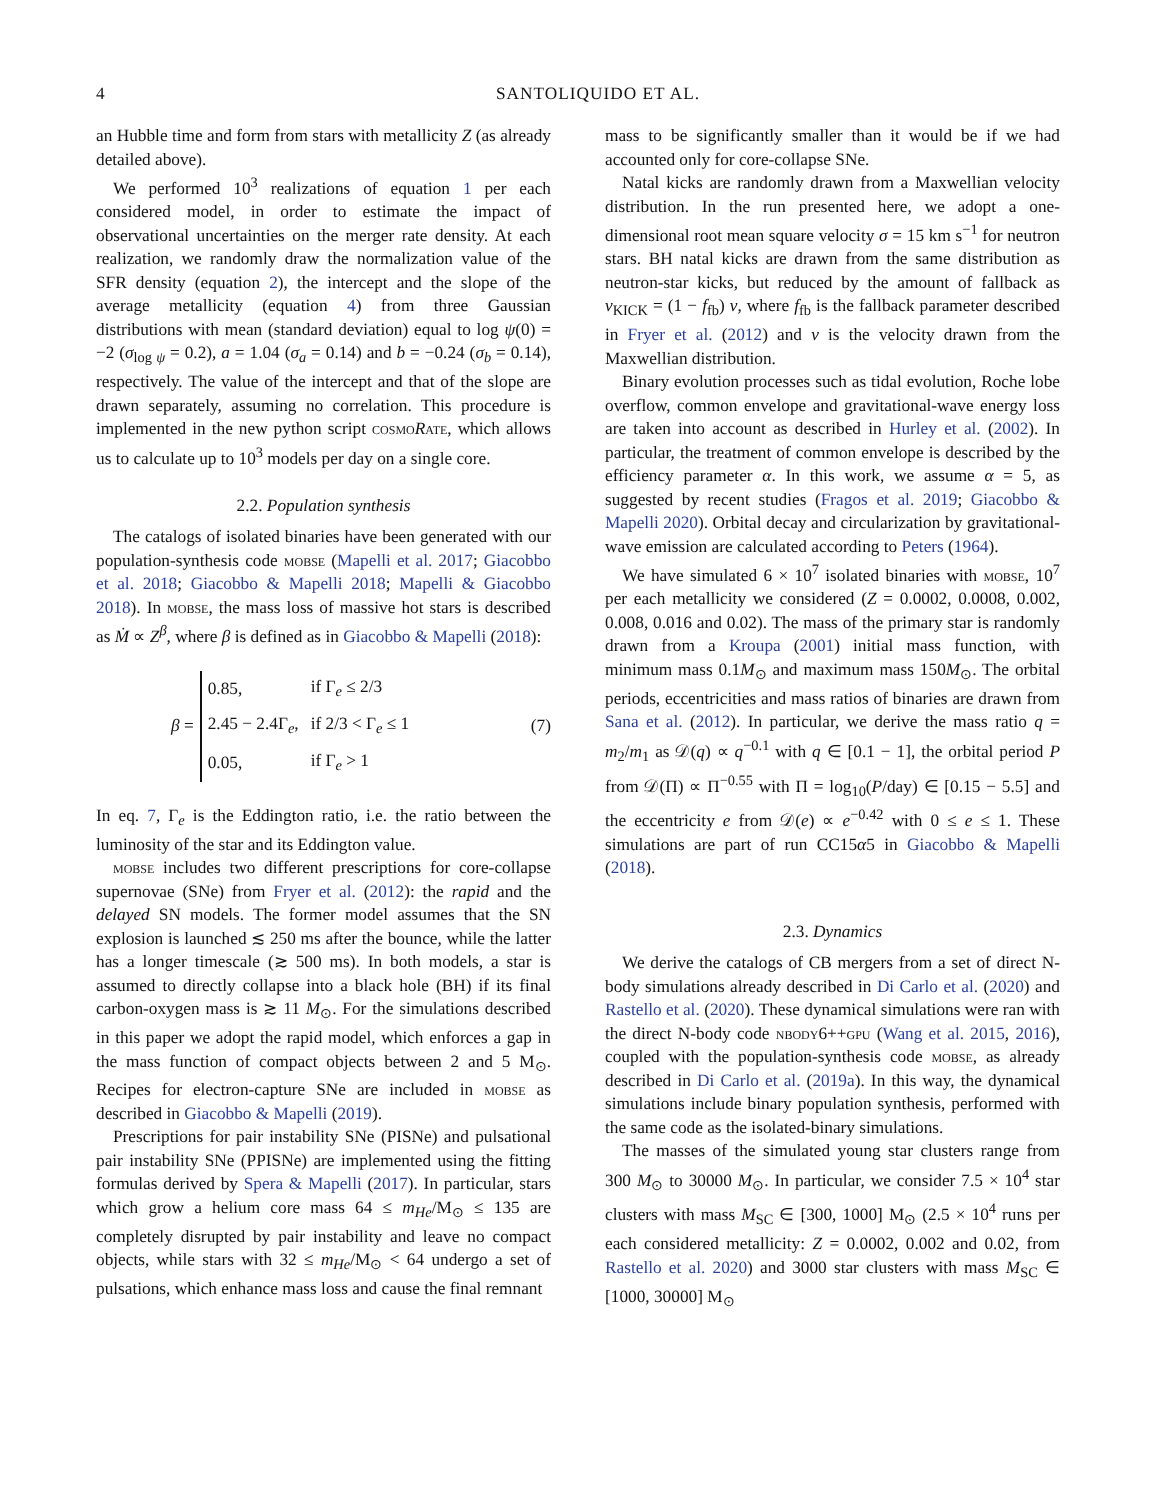4 SANTOLIQUIDO ET AL.
an Hubble time and form from stars with metallicity Z (as already detailed above).
We performed 10<sup>3</sup> realizations of equation 1 per each considered model, in order to estimate the impact of observational uncertainties on the merger rate density. At each realization, we randomly draw the normalization value of the SFR density (equation 2), the intercept and the slope of the average metallicity (equation 4) from three Gaussian distributions with mean (standard deviation) equal to log ψ(0) = −2 (σ<sub>log ψ</sub> = 0.2), a = 1.04 (σ<sub>a</sub> = 0.14) and b = −0.24 (σ<sub>b</sub> = 0.14), respectively. The value of the intercept and that of the slope are drawn separately, assuming no correlation. This procedure is implemented in the new python script cosmo Rate, which allows us to calculate up to 10<sup>3</sup> models per day on a single core.
2.2. Population synthesis
The catalogs of isolated binaries have been generated with our population-synthesis code mobse (Mapelli et al. 2017; Giacobbo et al. 2018; Giacobbo & Mapelli 2018; Mapelli & Giacobbo 2018). In mobse, the mass loss of massive hot stars is described as Ṁ ∝ Z<sup>β</sup>, where β is defined as in Giacobbo & Mapelli (2018):
β =
| 0.85, | if Γ<sub>e</sub> ≤ 2/3 |
| 2.45 − 2.4Γ<sub>e</sub>, | if 2/3 < Γ<sub>e</sub> ≤ 1 |
| 0.05, | if Γ<sub>e</sub> > 1 |
(7)
In eq. 7, Γ<sub>e</sub> is the Eddington ratio, i.e. the ratio between the luminosity of the star and its Eddington value.
mobse includes two different prescriptions for core-collapse supernovae (SNe) from Fryer et al. (2012): the rapid and the delayed SN models. The former model assumes that the SN explosion is launched ≲ 250 ms after the bounce, while the latter has a longer timescale (≳ 500 ms). In both models, a star is assumed to directly collapse into a black hole (BH) if its final carbon-oxygen mass is ≳ 11 M<sub>⊙</sub>. For the simulations described in this paper we adopt the rapid model, which enforces a gap in the mass function of compact objects between 2 and 5 M<sub>⊙</sub>. Recipes for electron-capture SNe are included in mobse as described in Giacobbo & Mapelli (2019).
Prescriptions for pair instability SNe (PISNe) and pulsational pair instability SNe (PPISNe) are implemented using the fitting formulas derived by Spera & Mapelli (2017). In particular, stars which grow a helium core mass 64 ≤ m<sub>He</sub>/M<sub>⊙</sub> ≤ 135 are completely disrupted by pair instability and leave no compact objects, while stars with 32 ≤ m<sub>He</sub>/M<sub>⊙</sub> < 64 undergo a set of pulsations, which enhance mass loss and cause the final remnant
mass to be significantly smaller than it would be if we had accounted only for core-collapse SNe.
Natal kicks are randomly drawn from a Maxwellian velocity distribution. In the run presented here, we adopt a one-dimensional root mean square velocity σ = 15 km s<sup>−1</sup> for neutron stars. BH natal kicks are drawn from the same distribution as neutron-star kicks, but reduced by the amount of fallback as v<sub>KICK</sub> = (1 − f<sub>fb</sub>) v, where f<sub>fb</sub> is the fallback parameter described in Fryer et al. (2012) and v is the velocity drawn from the Maxwellian distribution.
Binary evolution processes such as tidal evolution, Roche lobe overflow, common envelope and gravitational-wave energy loss are taken into account as described in Hurley et al. (2002). In particular, the treatment of common envelope is described by the efficiency parameter α. In this work, we assume α = 5, as suggested by recent studies (Fragos et al. 2019; Giacobbo & Mapelli 2020). Orbital decay and circularization by gravitational-wave emission are calculated according to Peters (1964).
We have simulated 6 × 10<sup>7</sup> isolated binaries with mobse, 10<sup>7</sup> per each metallicity we considered (Z = 0.0002, 0.0008, 0.002, 0.008, 0.016 and 0.02). The mass of the primary star is randomly drawn from a Kroupa (2001) initial mass function, with minimum mass 0.1M<sub>⊙</sub> and maximum mass 150M<sub>⊙</sub>. The orbital periods, eccentricities and mass ratios of binaries are drawn from Sana et al. (2012). In particular, we derive the mass ratio q = m<sub>2</sub>/m<sub>1</sub> as 𝒟(q) ∝ q<sup>−0.1</sup> with q ∈ [0.1 − 1], the orbital period P from 𝒟(Π) ∝ Π<sup>−0.55</sup> with Π = log<sub>10</sub>(P/day) ∈ [0.15 − 5.5] and the eccentricity e from 𝒟(e) ∝ e<sup>−0.42</sup> with 0 ≤ e ≤ 1. These simulations are part of run CC15α5 in Giacobbo & Mapelli (2018).
2.3. Dynamics
We derive the catalogs of CB mergers from a set of direct N-body simulations already described in Di Carlo et al. (2020) and Rastello et al. (2020). These dynamical simulations were ran with the direct N-body code nbody6++gpu (Wang et al. 2015, 2016), coupled with the population-synthesis code mobse, as already described in Di Carlo et al. (2019a). In this way, the dynamical simulations include binary population synthesis, performed with the same code as the isolated-binary simulations.
The masses of the simulated young star clusters range from 300 M<sub>⊙</sub> to 30000 M<sub>⊙</sub>. In particular, we consider 7.5 × 10<sup>4</sup> star clusters with mass M<sub>SC</sub> ∈ [300, 1000] M<sub>⊙</sub> (2.5 × 10<sup>4</sup> runs per each considered metallicity: Z = 0.0002, 0.002 and 0.02, from Rastello et al. 2020) and 3000 star clusters with mass M<sub>SC</sub> ∈ [1000, 30000] M<sub>⊙</sub>